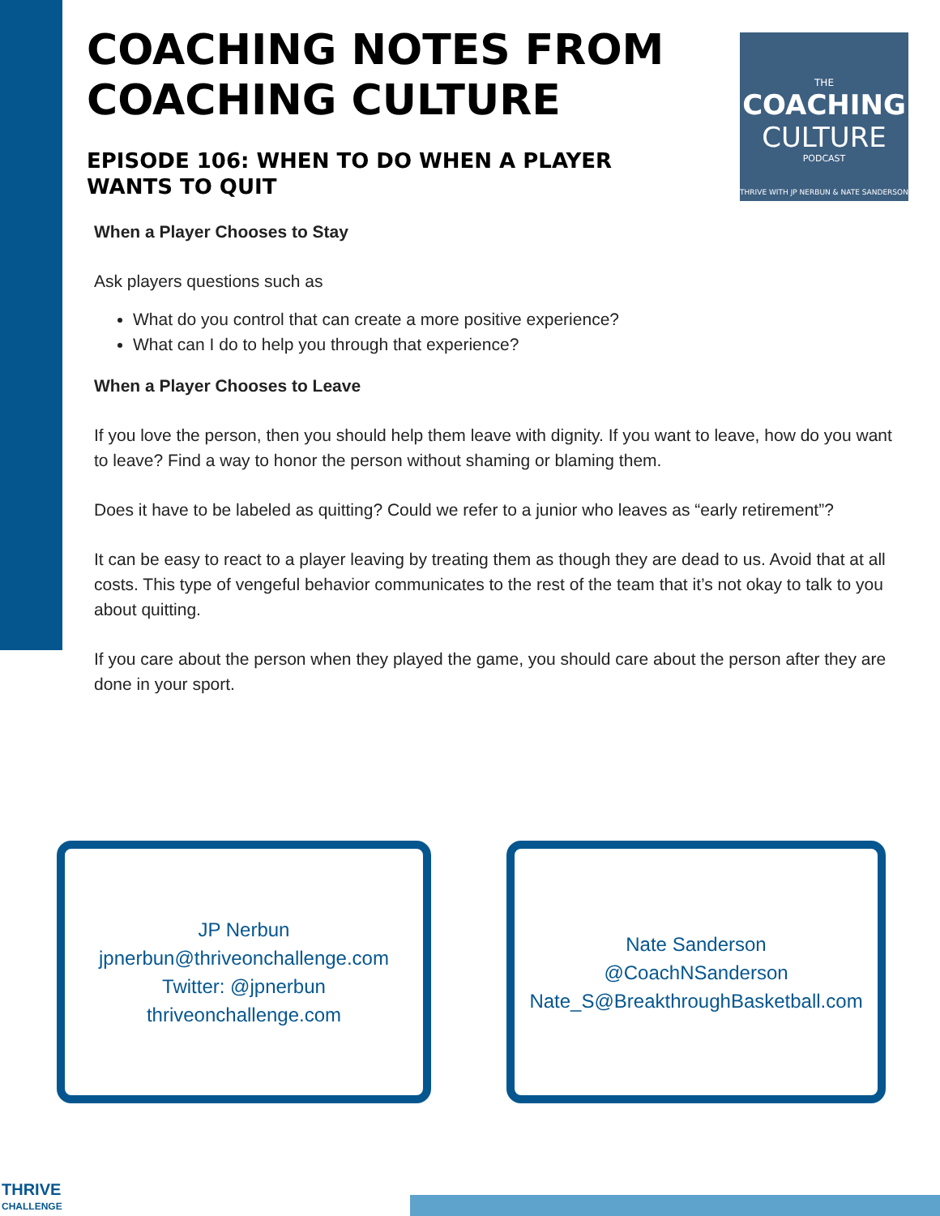COACHING NOTES FROM COACHING CULTURE
EPISODE 106: WHEN TO DO WHEN A PLAYER WANTS TO QUIT
THE
COACHING
CULTURE
PODCAST
THRIVE WITH JP NERBUN & NATE SANDERSON
When a Player Chooses to Stay
Ask players questions such as
What do you control that can create a more positive experience?
What can I do to help you through that experience?
When a Player Chooses to Leave
If you love the person, then you should help them leave with dignity. If you want to leave, how do you want to leave? Find a way to honor the person without shaming or blaming them.
Does it have to be labeled as quitting? Could we refer to a junior who leaves as “early retirement”?
It can be easy to react to a player leaving by treating them as though they are dead to us. Avoid that at all costs. This type of vengeful behavior communicates to the rest of the team that it’s not okay to talk to you about quitting.
If you care about the person when they played the game, you should care about the person after they are done in your sport.
JP Nerbun
jpnerbun@thriveonchallenge.com
Twitter: @jpnerbun
thriveonchallenge.com
Nate Sanderson
@CoachNSanderson
Nate_S@BreakthroughBasketball.com
THRIVE
CHALLENGE